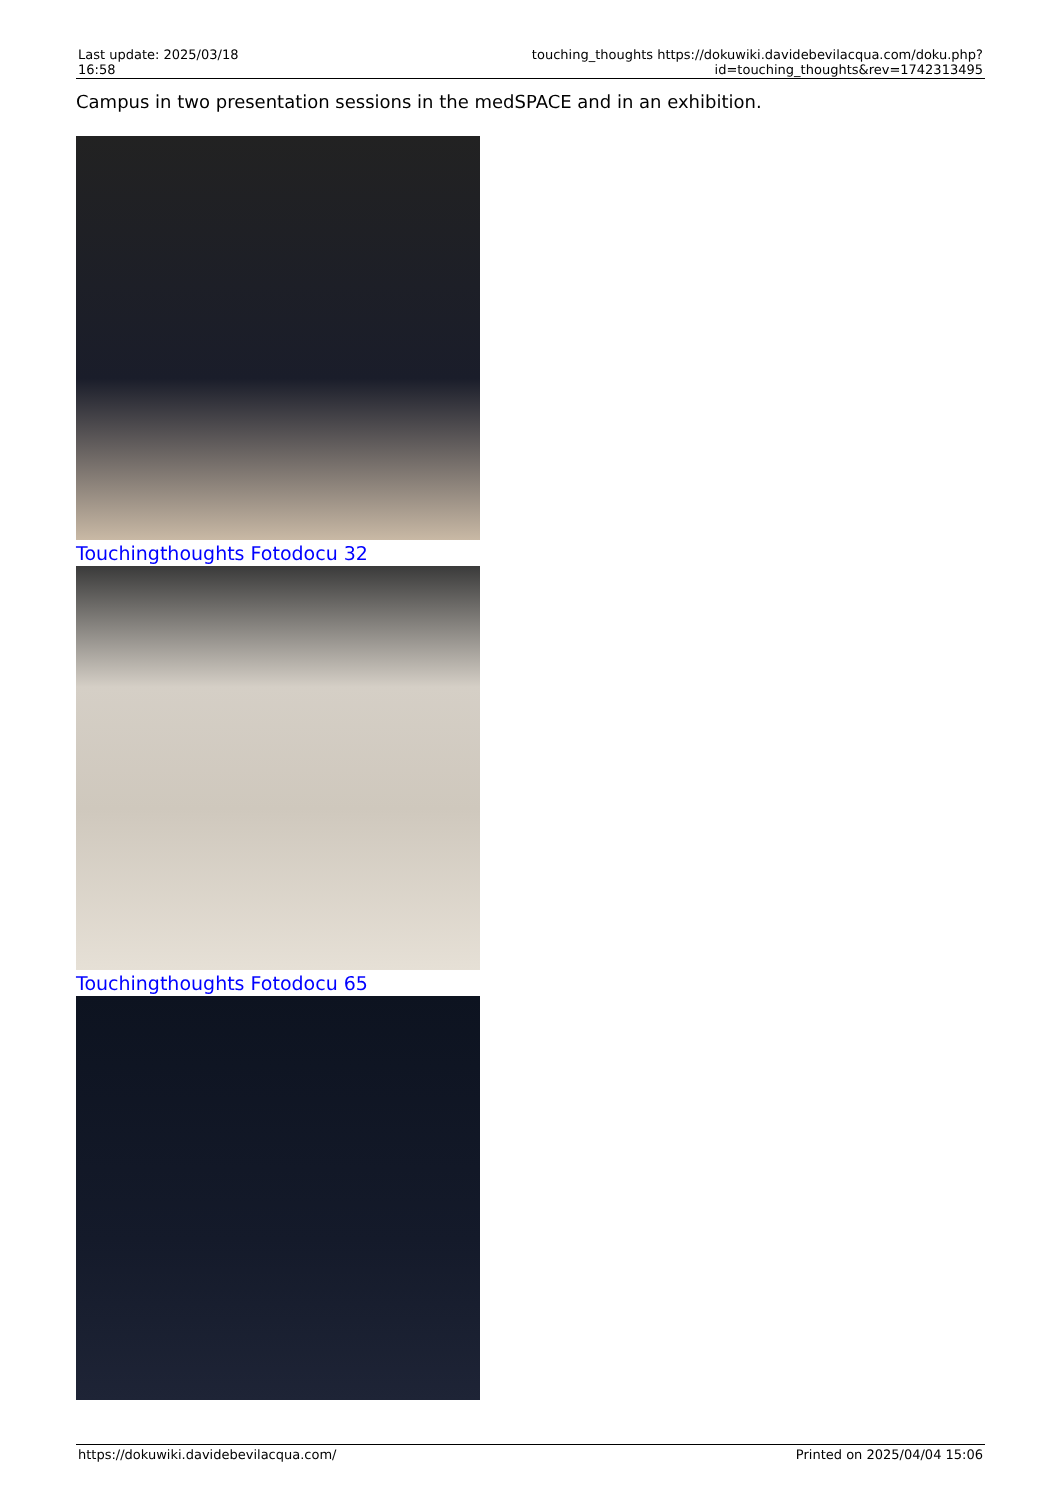| Last update: 2025/03/18 16:58 | touching_thoughts https://dokuwiki.davidebevilacqua.com/doku.php?id=touching_thoughts&rev=1742313495 |
Campus in two presentation sessions in the medSPACE and in an exhibition.
Touchingthoughts Fotodocu 32
Touchingthoughts Fotodocu 65
https://dokuwiki.davidebevilacqua.com/ Printed on 2025/04/04 15:06